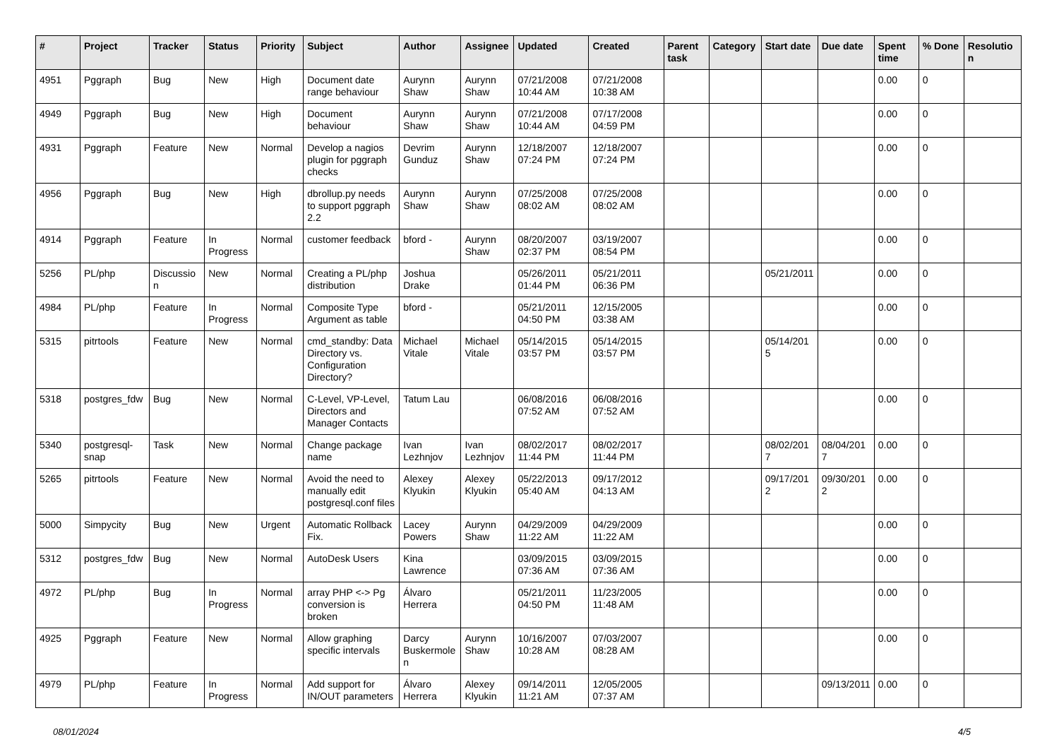| # | Project | Tracker | Status | Priority | Subject | Author | Assignee | Updated | Created | Parent task | Category | Start date | Due date | Spent time | % Done | Resolution |
| --- | --- | --- | --- | --- | --- | --- | --- | --- | --- | --- | --- | --- | --- | --- | --- | --- |
| 4951 | Pggraph | Bug | New | High | Document date range behaviour | Aurynn Shaw | Aurynn Shaw | 07/21/2008 10:44 AM | 07/21/2008 10:38 AM | | | | | 0.00 | 0 | |
| 4949 | Pggraph | Bug | New | High | Document behaviour | Aurynn Shaw | Aurynn Shaw | 07/21/2008 10:44 AM | 07/17/2008 04:59 PM | | | | | 0.00 | 0 | |
| 4931 | Pggraph | Feature | New | Normal | Develop a nagios plugin for pggraph checks | Devrim Gunduz | Aurynn Shaw | 12/18/2007 07:24 PM | 12/18/2007 07:24 PM | | | | | 0.00 | 0 | |
| 4956 | Pggraph | Bug | New | High | dbrollup.py needs to support pggraph 2.2 | Aurynn Shaw | Aurynn Shaw | 07/25/2008 08:02 AM | 07/25/2008 08:02 AM | | | | | 0.00 | 0 | |
| 4914 | Pggraph | Feature | In Progress | Normal | customer feedback | bford - | Aurynn Shaw | 08/20/2007 02:37 PM | 03/19/2007 08:54 PM | | | | | 0.00 | 0 | |
| 5256 | PL/php | Discussion | New | Normal | Creating a PL/php distribution | Joshua Drake | | 05/26/2011 01:44 PM | 05/21/2011 06:36 PM | | | 05/21/2011 | | 0.00 | 0 | |
| 4984 | PL/php | Feature | In Progress | Normal | Composite Type Argument as table | bford - | | 05/21/2011 04:50 PM | 12/15/2005 03:38 AM | | | | | 0.00 | 0 | |
| 5315 | pitrtools | Feature | New | Normal | cmd_standby: Data Directory vs. Configuration Directory? | Michael Vitale | Michael Vitale | 05/14/2015 03:57 PM | 05/14/2015 03:57 PM | | | 05/14/2015 | | 0.00 | 0 | |
| 5318 | postgres_fdw | Bug | New | Normal | C-Level, VP-Level, Directors and Manager Contacts | Tatum Lau | | 06/08/2016 07:52 AM | 06/08/2016 07:52 AM | | | | | 0.00 | 0 | |
| 5340 | postgresql-snap | Task | New | Normal | Change package name | Ivan Lezhnjov | Ivan Lezhnjov | 08/02/2017 11:44 PM | 08/02/2017 11:44 PM | | | 08/02/2017 | 08/04/2017 | 0.00 | 0 | |
| 5265 | pitrtools | Feature | New | Normal | Avoid the need to manually edit postgresql.conf files | Alexey Klyukin | Alexey Klyukin | 05/22/2013 05:40 AM | 09/17/2012 04:13 AM | | | 09/17/2012 | 09/30/2012 | 0.00 | 0 | |
| 5000 | Simpycity | Bug | New | Urgent | Automatic Rollback Fix. | Lacey Powers | Aurynn Shaw | 04/29/2009 11:22 AM | 04/29/2009 11:22 AM | | | | | 0.00 | 0 | |
| 5312 | postgres_fdw | Bug | New | Normal | AutoDesk Users | Kina Lawrence | | 03/09/2015 07:36 AM | 03/09/2015 07:36 AM | | | | | 0.00 | 0 | |
| 4972 | PL/php | Bug | In Progress | Normal | array PHP <-> Pg conversion is broken | Álvaro Herrera | | 05/21/2011 04:50 PM | 11/23/2005 11:48 AM | | | | | 0.00 | 0 | |
| 4925 | Pggraph | Feature | New | Normal | Allow graphing specific intervals | Darcy Buskermolen | Aurynn Shaw | 10/16/2007 10:28 AM | 07/03/2007 08:28 AM | | | | | 0.00 | 0 | |
| 4979 | PL/php | Feature | In Progress | Normal | Add support for IN/OUT parameters | Álvaro Herrera | Alexey Klyukin | 09/14/2011 11:21 AM | 12/05/2005 07:37 AM | | | | 09/13/2011 | 0.00 | 0 | |
08/01/2024 4/5